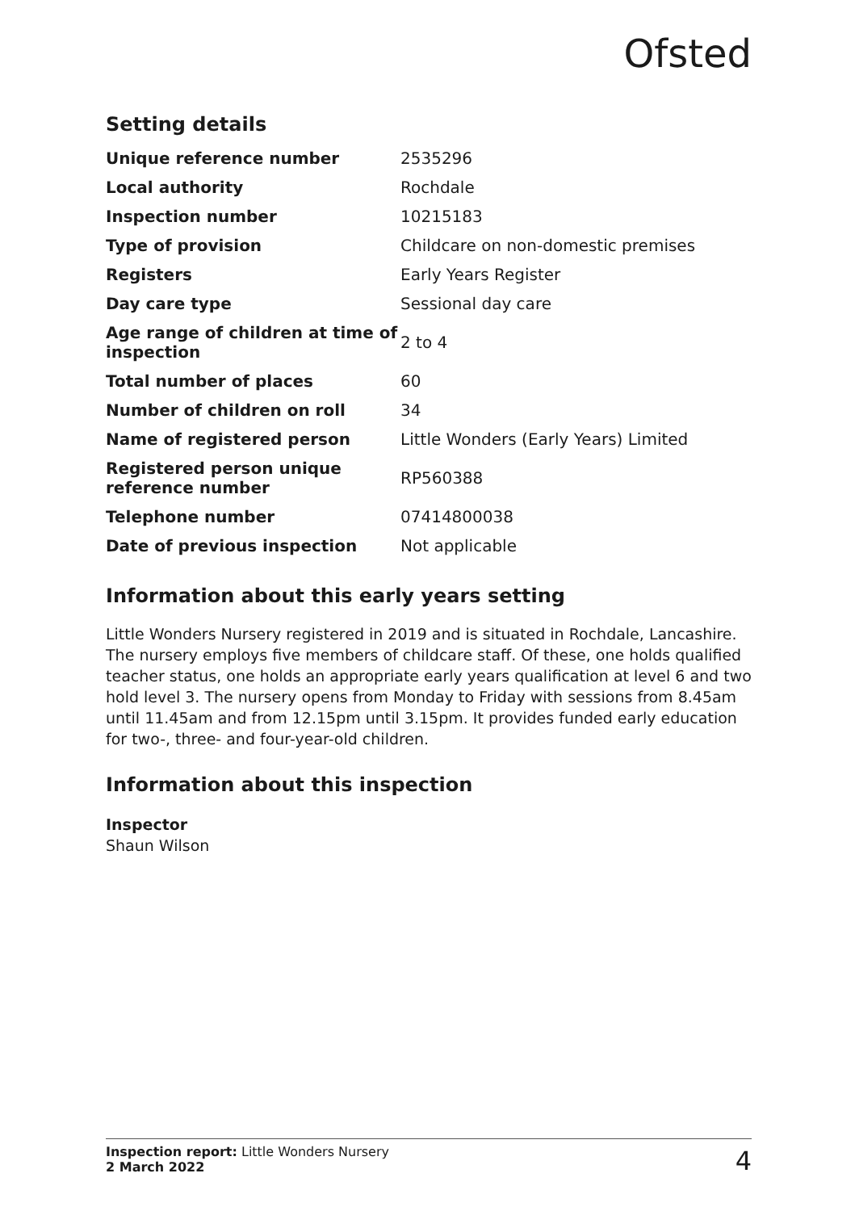Ofsted
Setting details
| Unique reference number | 2535296 |
| Local authority | Rochdale |
| Inspection number | 10215183 |
| Type of provision | Childcare on non-domestic premises |
| Registers | Early Years Register |
| Day care type | Sessional day care |
| Age range of children at time of inspection | 2 to 4 |
| Total number of places | 60 |
| Number of children on roll | 34 |
| Name of registered person | Little Wonders (Early Years) Limited |
| Registered person unique reference number | RP560388 |
| Telephone number | 07414800038 |
| Date of previous inspection | Not applicable |
Information about this early years setting
Little Wonders Nursery registered in 2019 and is situated in Rochdale, Lancashire. The nursery employs five members of childcare staff. Of these, one holds qualified teacher status, one holds an appropriate early years qualification at level 6 and two hold level 3. The nursery opens from Monday to Friday with sessions from 8.45am until 11.45am and from 12.15pm until 3.15pm. It provides funded early education for two-, three- and four-year-old children.
Information about this inspection
Inspector
Shaun Wilson
Inspection report: Little Wonders Nursery
2 March 2022
4